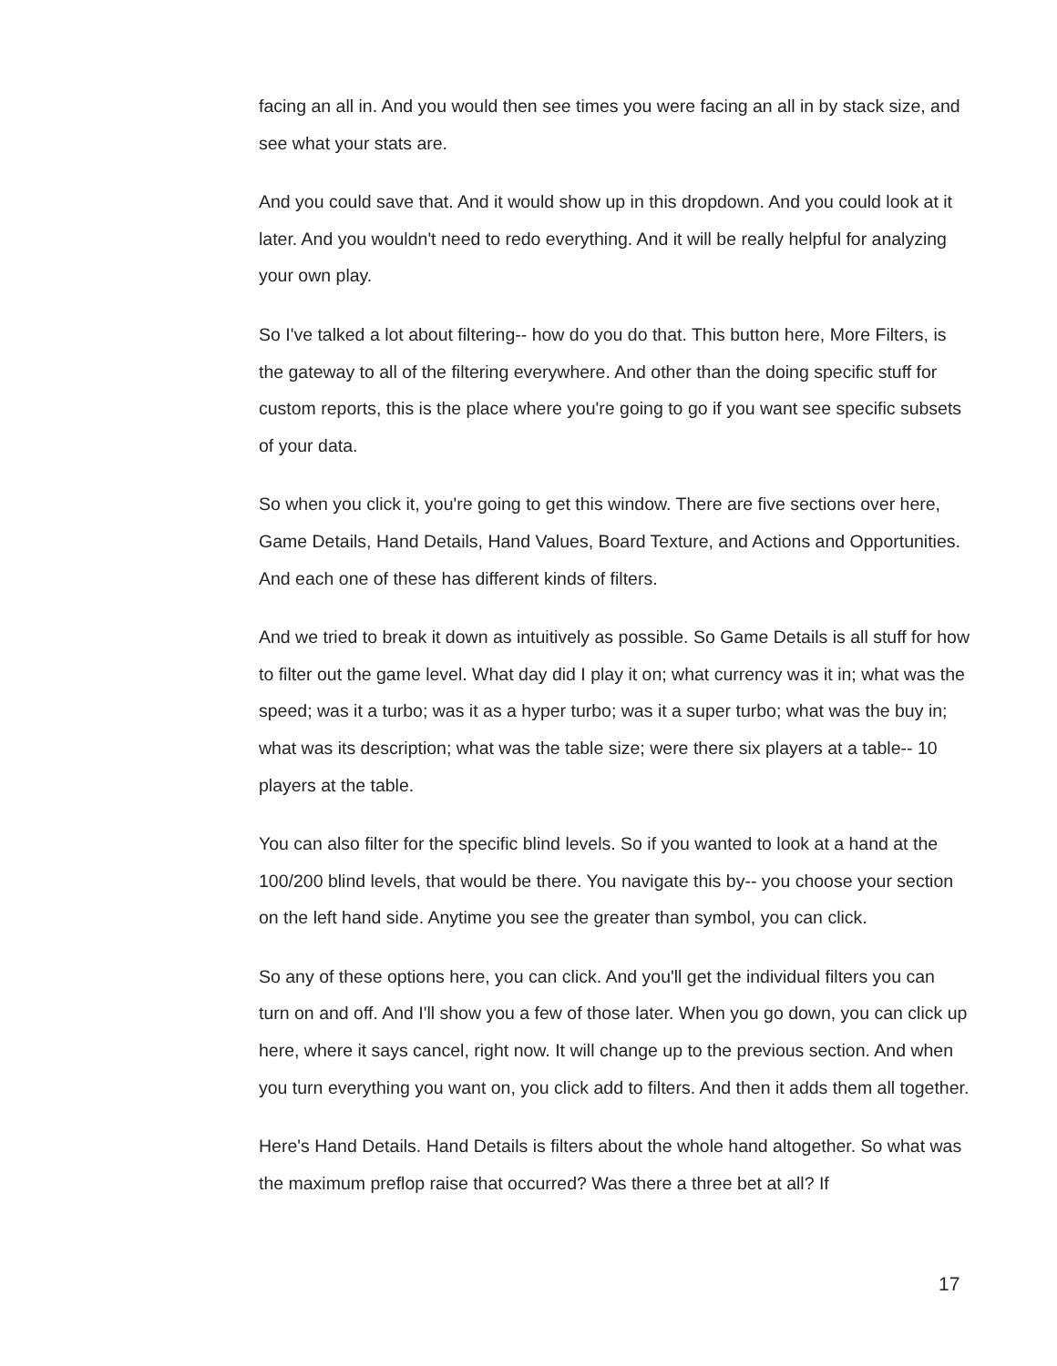facing an all in. And you would then see times you were facing an all in by stack size, and see what your stats are.
And you could save that. And it would show up in this dropdown. And you could look at it later. And you wouldn't need to redo everything. And it will be really helpful for analyzing your own play.
So I've talked a lot about filtering-- how do you do that. This button here, More Filters, is the gateway to all of the filtering everywhere. And other than the doing specific stuff for custom reports, this is the place where you're going to go if you want see specific subsets of your data.
So when you click it, you're going to get this window. There are five sections over here, Game Details, Hand Details, Hand Values, Board Texture, and Actions and Opportunities. And each one of these has different kinds of filters.
And we tried to break it down as intuitively as possible. So Game Details is all stuff for how to filter out the game level. What day did I play it on; what currency was it in; what was the speed; was it a turbo; was it as a hyper turbo; was it a super turbo; what was the buy in; what was its description; what was the table size; were there six players at a table-- 10 players at the table.
You can also filter for the specific blind levels. So if you wanted to look at a hand at the 100/200 blind levels, that would be there. You navigate this by-- you choose your section on the left hand side. Anytime you see the greater than symbol, you can click.
So any of these options here, you can click. And you'll get the individual filters you can turn on and off. And I'll show you a few of those later. When you go down, you can click up here, where it says cancel, right now. It will change up to the previous section. And when you turn everything you want on, you click add to filters. And then it adds them all together.
Here's Hand Details. Hand Details is filters about the whole hand altogether. So what was the maximum preflop raise that occurred? Was there a three bet at all? If
17